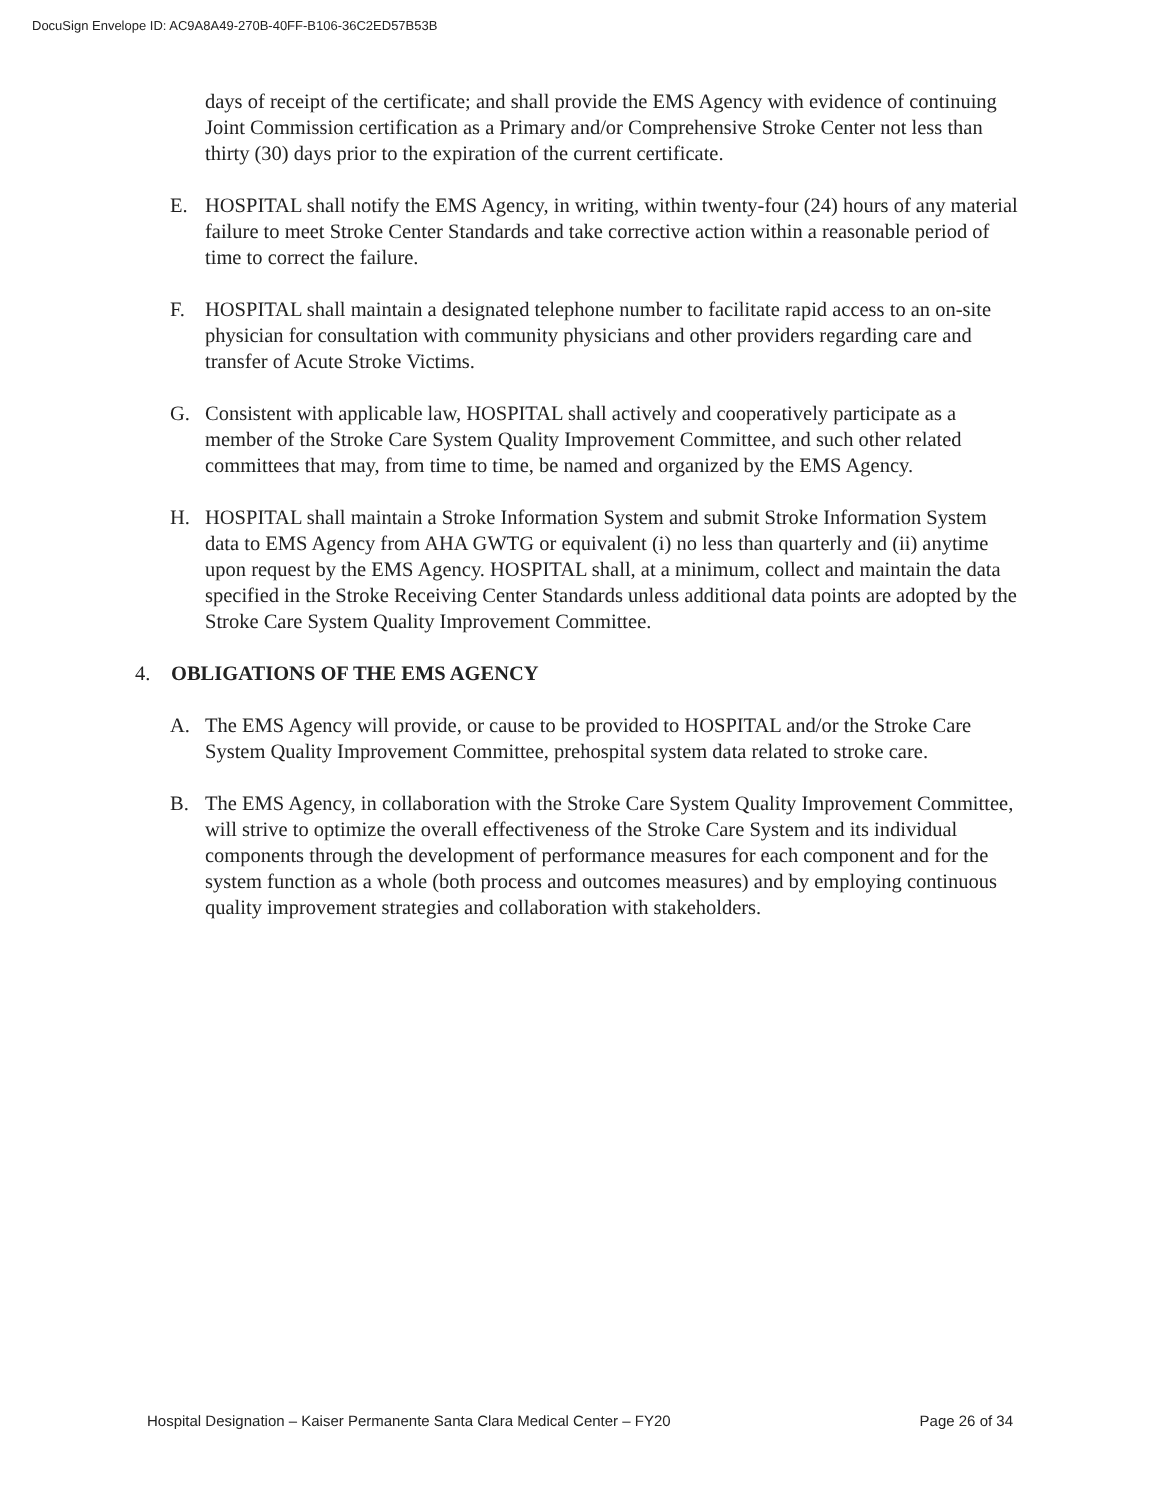DocuSign Envelope ID: AC9A8A49-270B-40FF-B106-36C2ED57B53B
days of receipt of the certificate; and shall provide the EMS Agency with evidence of continuing Joint Commission certification as a Primary and/or Comprehensive Stroke Center not less than thirty (30) days prior to the expiration of the current certificate.
E. HOSPITAL shall notify the EMS Agency, in writing, within twenty-four (24) hours of any material failure to meet Stroke Center Standards and take corrective action within a reasonable period of time to correct the failure.
F. HOSPITAL shall maintain a designated telephone number to facilitate rapid access to an on-site physician for consultation with community physicians and other providers regarding care and transfer of Acute Stroke Victims.
G. Consistent with applicable law, HOSPITAL shall actively and cooperatively participate as a member of the Stroke Care System Quality Improvement Committee, and such other related committees that may, from time to time, be named and organized by the EMS Agency.
H. HOSPITAL shall maintain a Stroke Information System and submit Stroke Information System data to EMS Agency from AHA GWTG or equivalent (i) no less than quarterly and (ii) anytime upon request by the EMS Agency. HOSPITAL shall, at a minimum, collect and maintain the data specified in the Stroke Receiving Center Standards unless additional data points are adopted by the Stroke Care System Quality Improvement Committee.
4. OBLIGATIONS OF THE EMS AGENCY
A. The EMS Agency will provide, or cause to be provided to HOSPITAL and/or the Stroke Care System Quality Improvement Committee, prehospital system data related to stroke care.
B. The EMS Agency, in collaboration with the Stroke Care System Quality Improvement Committee, will strive to optimize the overall effectiveness of the Stroke Care System and its individual components through the development of performance measures for each component and for the system function as a whole (both process and outcomes measures) and by employing continuous quality improvement strategies and collaboration with stakeholders.
Hospital Designation – Kaiser Permanente Santa Clara Medical Center – FY20 Page 26 of 34